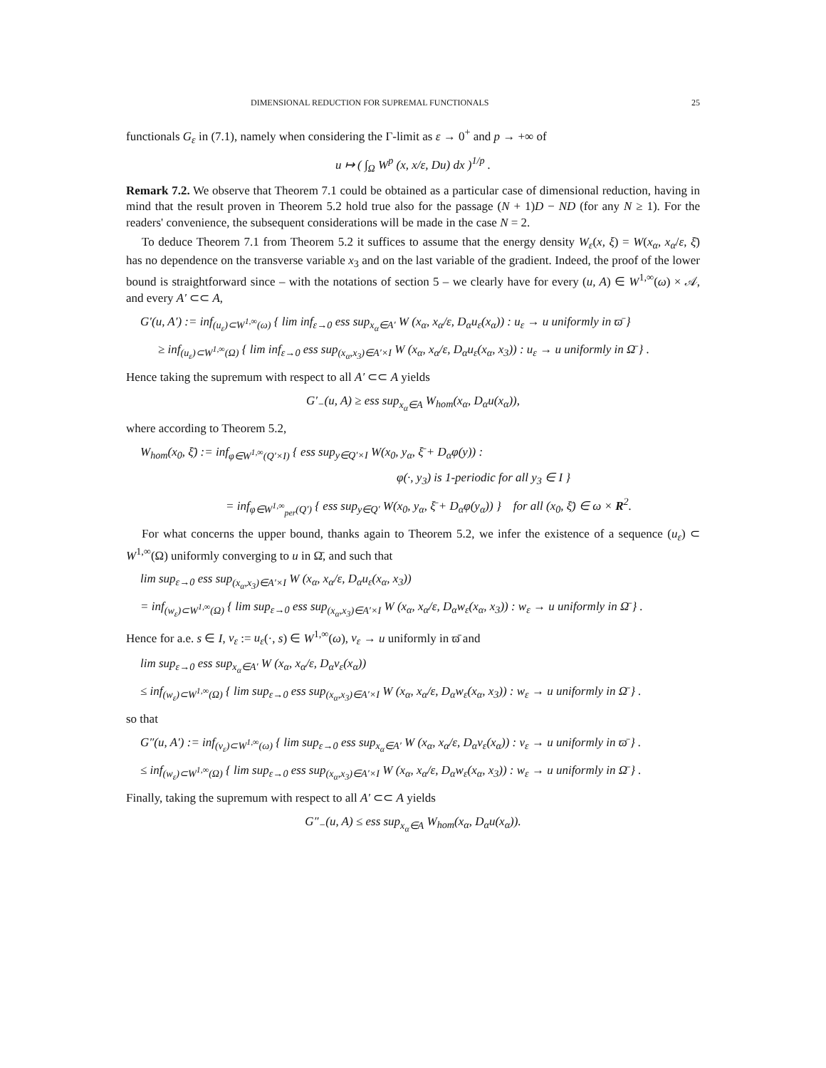DIMENSIONAL REDUCTION FOR SUPREMAL FUNCTIONALS 25
functionals G<sub>ε</sub> in (7.1), namely when considering the Γ-limit as ε → 0<sup>+</sup> and p → +∞ of
u ↦ ( ∫<sub>Ω</sub> W<sup>p</sup> (x, x/ε, Du) dx )<sup>1/p</sup> .
Remark 7.2. We observe that Theorem 7.1 could be obtained as a particular case of dimensional reduction, having in mind that the result proven in Theorem 5.2 hold true also for the passage (N + 1)D − ND (for any N ≥ 1). For the readers' convenience, the subsequent considerations will be made in the case N = 2.
To deduce Theorem 7.1 from Theorem 5.2 it suffices to assume that the energy density W<sub>ε</sub>(x, ξ) = W(x<sub>α</sub>, x<sub>α</sub>/ε, ξ̄) has no dependence on the transverse variable x<sub>3</sub> and on the last variable of the gradient. Indeed, the proof of the lower bound is straightforward since – with the notations of section 5 – we clearly have for every (u, A) ∈ W<sup>1,∞</sup>(ω) × 𝒜, and every A′ ⊂⊂ A,
G′(u, A′) := inf<sub>(u<sub>ε</sub>)⊂W<sup>1,∞</sup>(ω)</sub> { lim inf<sub>ε→0</sub> ess sup<sub>x<sub>α</sub>∈A′</sub> W (x<sub>α</sub>, x<sub>α</sub>/ε, D<sub>α</sub>u<sub>ε</sub>(x<sub>α</sub>)) : u<sub>ε</sub> → u uniformly in ϖ̄ }
≥ inf<sub>(u<sub>ε</sub>)⊂W<sup>1,∞</sup>(Ω)</sub> { lim inf<sub>ε→0</sub> ess sup<sub>(x<sub>α</sub>,x<sub>3</sub>)∈A′×I</sub> W (x<sub>α</sub>, x<sub>α</sub>/ε, D<sub>α</sub>u<sub>ε</sub>(x<sub>α</sub>, x<sub>3</sub>)) : u<sub>ε</sub> → u uniformly in Ω̄ } .
Hence taking the supremum with respect to all A′ ⊂⊂ A yields
G′<sub>−</sub>(u, A) ≥ ess sup<sub>x<sub>α</sub>∈A</sub> W<sub>hom</sub>(x<sub>α</sub>, D<sub>α</sub>u(x<sub>α</sub>)),
where according to Theorem 5.2,
W<sub>hom</sub>(x<sub>0</sub>, ξ̄) := inf<sub>φ∈W<sup>1,∞</sup>(Q′×I)</sub> { ess sup<sub>y∈Q′×I</sub> W(x<sub>0</sub>, y<sub>α</sub>, ξ̄ + D<sub>α</sub>φ(y)) :
φ(·, y<sub>3</sub>) is 1-periodic for all y<sub>3</sub> ∈ I }
= inf<sub>φ∈W<sup>1,∞</sup><sub>per</sub>(Q′)</sub> { ess sup<sub>y∈Q′</sub> W(x<sub>0</sub>, y<sub>α</sub>, ξ̄ + D<sub>α</sub>φ(y<sub>α</sub>)) } for all (x<sub>0</sub>, ξ̄) ∈ ω × R<sup>2</sup>.
For what concerns the upper bound, thanks again to Theorem 5.2, we infer the existence of a sequence (u<sub>ε</sub>) ⊂ W<sup>1,∞</sup>(Ω) uniformly converging to u in Ω̄, and such that
lim sup<sub>ε→0</sub> ess sup<sub>(x<sub>α</sub>,x<sub>3</sub>)∈A′×I</sub> W (x<sub>α</sub>, x<sub>α</sub>/ε, D<sub>α</sub>u<sub>ε</sub>(x<sub>α</sub>, x<sub>3</sub>))
= inf<sub>(w<sub>ε</sub>)⊂W<sup>1,∞</sup>(Ω)</sub> { lim sup<sub>ε→0</sub> ess sup<sub>(x<sub>α</sub>,x<sub>3</sub>)∈A′×I</sub> W (x<sub>α</sub>, x<sub>α</sub>/ε, D<sub>α</sub>w<sub>ε</sub>(x<sub>α</sub>, x<sub>3</sub>)) : w<sub>ε</sub> → u uniformly in Ω̄ } .
Hence for a.e. s ∈ I, v<sub>ε</sub> := u<sub>ε</sub>(·, s) ∈ W<sup>1,∞</sup>(ω), v<sub>ε</sub> → u uniformly in ϖ̄ and
lim sup<sub>ε→0</sub> ess sup<sub>x<sub>α</sub>∈A′</sub> W (x<sub>α</sub>, x<sub>α</sub>/ε, D<sub>α</sub>v<sub>ε</sub>(x<sub>α</sub>))
≤ inf<sub>(w<sub>ε</sub>)⊂W<sup>1,∞</sup>(Ω)</sub> { lim sup<sub>ε→0</sub> ess sup<sub>(x<sub>α</sub>,x<sub>3</sub>)∈A′×I</sub> W (x<sub>α</sub>, x<sub>α</sub>/ε, D<sub>α</sub>w<sub>ε</sub>(x<sub>α</sub>, x<sub>3</sub>)) : w<sub>ε</sub> → u uniformly in Ω̄ } .
so that
G″(u, A′) := inf<sub>(v<sub>ε</sub>)⊂W<sup>1,∞</sup>(ω)</sub> { lim sup<sub>ε→0</sub> ess sup<sub>x<sub>α</sub>∈A′</sub> W (x<sub>α</sub>, x<sub>α</sub>/ε, D<sub>α</sub>v<sub>ε</sub>(x<sub>α</sub>)) : v<sub>ε</sub> → u uniformly in ϖ̄ } .
≤ inf<sub>(w<sub>ε</sub>)⊂W<sup>1,∞</sup>(Ω)</sub> { lim sup<sub>ε→0</sub> ess sup<sub>(x<sub>α</sub>,x<sub>3</sub>)∈A′×I</sub> W (x<sub>α</sub>, x<sub>α</sub>/ε, D<sub>α</sub>w<sub>ε</sub>(x<sub>α</sub>, x<sub>3</sub>)) : w<sub>ε</sub> → u uniformly in Ω̄ } .
Finally, taking the supremum with respect to all A′ ⊂⊂ A yields
G″<sub>−</sub>(u, A) ≤ ess sup<sub>x<sub>α</sub>∈A</sub> W<sub>hom</sub>(x<sub>α</sub>, D<sub>α</sub>u(x<sub>α</sub>)).